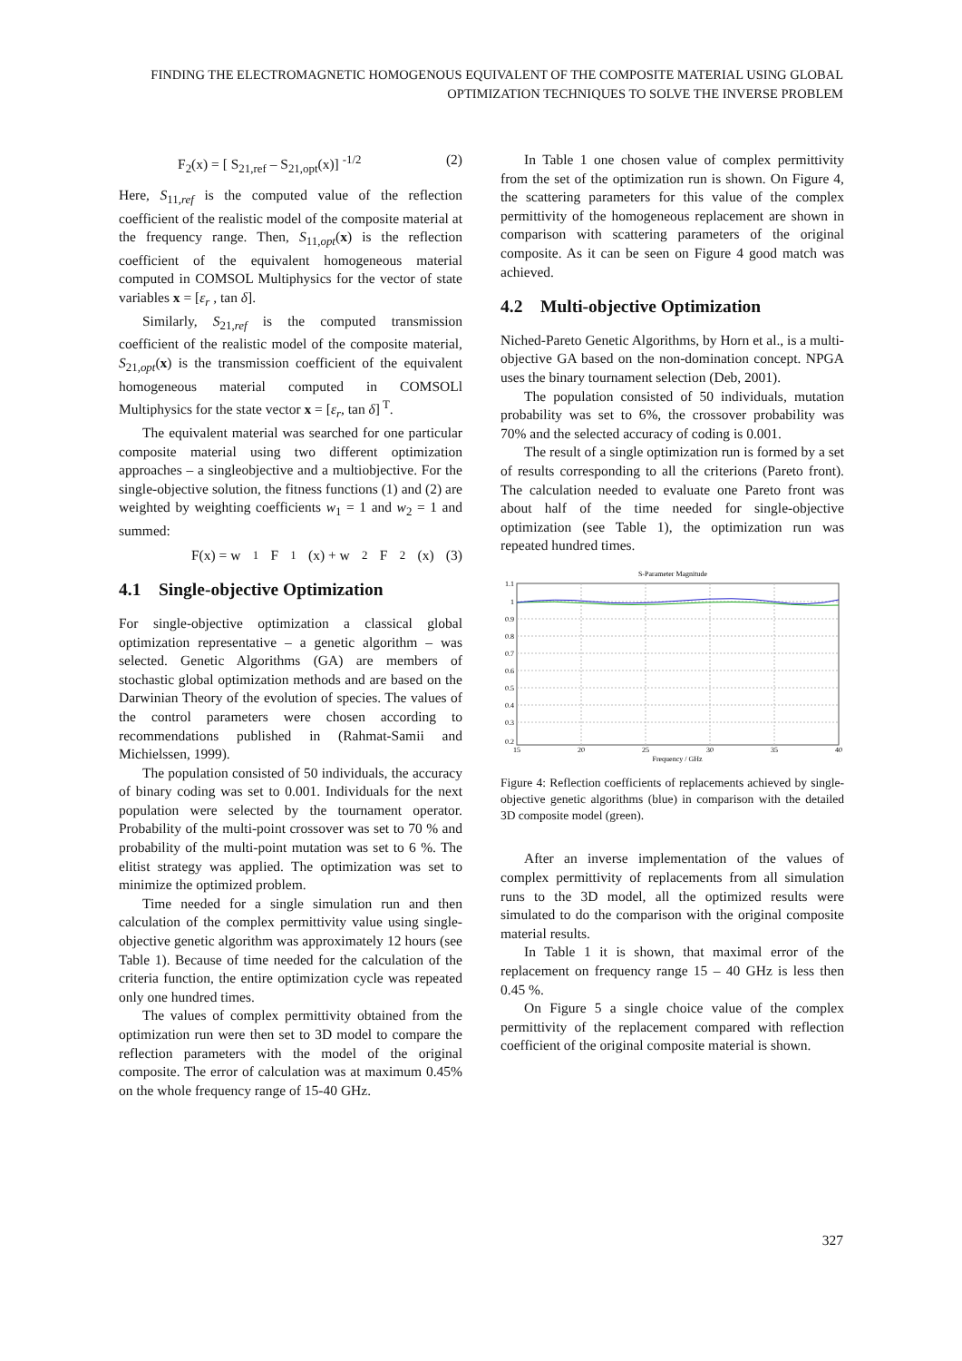FINDING THE ELECTROMAGNETIC HOMOGENOUS EQUIVALENT OF THE COMPOSITE MATERIAL USING GLOBAL OPTIMIZATION TECHNIQUES TO SOLVE THE INVERSE PROBLEM
F<sub>2</sub>(x) = [ S<sub>21,ref</sub> – S<sub>21,opt</sub>(x)] <sup>-1/2</sup> (2)
Here, S<sub>11,ref</sub> is the computed value of the reflection coefficient of the realistic model of the composite material at the frequency range. Then, S<sub>11,opt</sub>(x) is the reflection coefficient of the equivalent homogeneous material computed in COMSOL Multiphysics for the vector of state variables x = [ε<sub>r</sub> , tan δ].
Similarly, S<sub>21,ref</sub> is the computed transmission coefficient of the realistic model of the composite material, S<sub>21,opt</sub>(x) is the transmission coefficient of the equivalent homogeneous material computed in COMSOLl Multiphysics for the state vector x = [ε<sub>r</sub>, tan δ]<sup>T</sup>.
The equivalent material was searched for one particular composite material using two different optimization approaches – a singleobjective and a multiobjective. For the single-objective solution, the fitness functions (1) and (2) are weighted by weighting coefficients w<sub>1</sub> = 1 and w<sub>2</sub> = 1 and summed:
F(x) = w<sub>1</sub>F<sub>1</sub>(x) + w<sub>2</sub>F<sub>2</sub>(x) (3)
4.1 Single-objective Optimization
For single-objective optimization a classical global optimization representative – a genetic algorithm – was selected. Genetic Algorithms (GA) are members of stochastic global optimization methods and are based on the Darwinian Theory of the evolution of species. The values of the control parameters were chosen according to recommendations published in (Rahmat-Samii and Michielssen, 1999).
The population consisted of 50 individuals, the accuracy of binary coding was set to 0.001. Individuals for the next population were selected by the tournament operator. Probability of the multi-point crossover was set to 70 % and probability of the multi-point mutation was set to 6 %. The elitist strategy was applied. The optimization was set to minimize the optimized problem.
Time needed for a single simulation run and then calculation of the complex permittivity value using single-objective genetic algorithm was approximately 12 hours (see Table 1). Because of time needed for the calculation of the criteria function, the entire optimization cycle was repeated only one hundred times.
The values of complex permittivity obtained from the optimization run were then set to 3D model to compare the reflection parameters with the model of the original composite. The error of calculation was at maximum 0.45% on the whole frequency range of 15-40 GHz.
In Table 1 one chosen value of complex permittivity from the set of the optimization run is shown. On Figure 4, the scattering parameters for this value of the complex permittivity of the homogeneous replacement are shown in comparison with scattering parameters of the original composite. As it can be seen on Figure 4 good match was achieved.
4.2 Multi-objective Optimization
Niched-Pareto Genetic Algorithms, by Horn et al., is a multi-objective GA based on the non-domination concept. NPGA uses the binary tournament selection (Deb, 2001).
The population consisted of 50 individuals, mutation probability was set to 6%, the crossover probability was 70% and the selected accuracy of coding is 0.001.
The result of a single optimization run is formed by a set of results corresponding to all the criterions (Pareto front). The calculation needed to evaluate one Pareto front was about half of the time needed for single-objective optimization (see Table 1), the optimization run was repeated hundred times.
S-Parameter Magnitude
1.1
1
0.9
0.8
0.7
0.6
0.5
0.4
0.3
0.2
15
20
25
30
35
40
Frequency / GHz
Figure 4: Reflection coefficients of replacements achieved by single-objective genetic algorithms (blue) in comparison with the detailed 3D composite model (green).
After an inverse implementation of the values of complex permittivity of replacements from all simulation runs to the 3D model, all the optimized results were simulated to do the comparison with the original composite material results.
In Table 1 it is shown, that maximal error of the replacement on frequency range 15 – 40 GHz is less then 0.45 %.
On Figure 5 a single choice value of the complex permittivity of the replacement compared with reflection coefficient of the original composite material is shown.
327